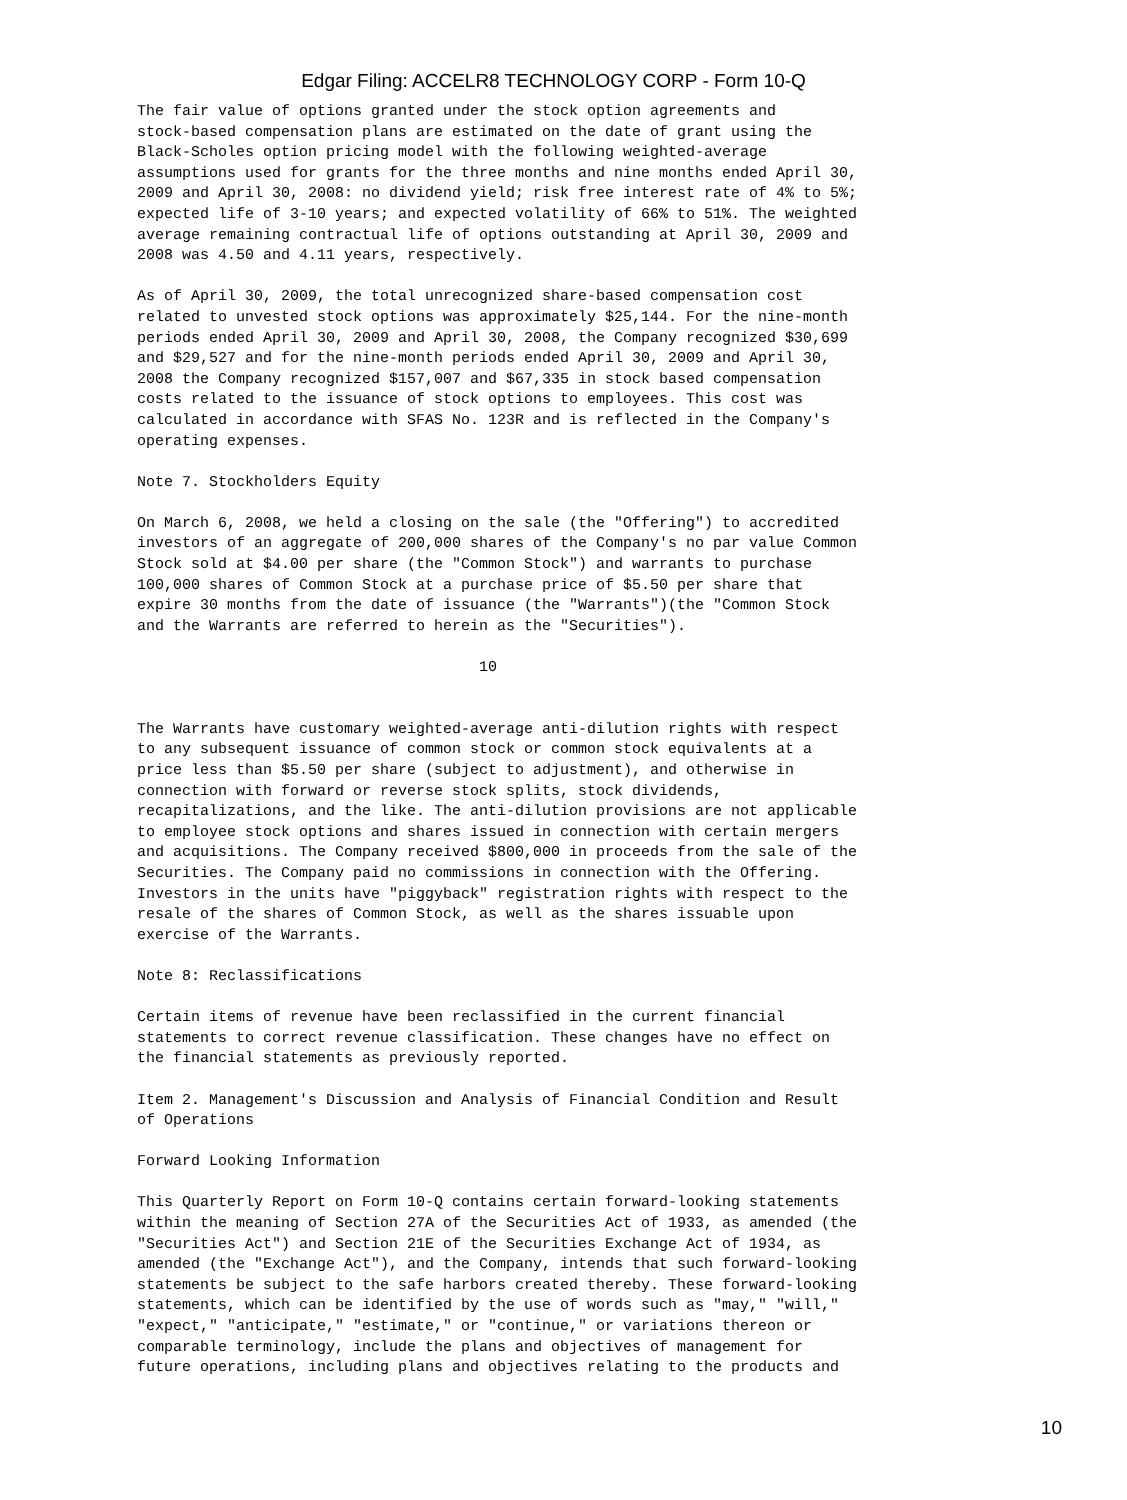Edgar Filing: ACCELR8 TECHNOLOGY CORP - Form 10-Q
The fair value of options granted under the stock option agreements and
stock-based compensation plans are estimated on the date of grant using the
Black-Scholes option pricing model with the following weighted-average
assumptions used for grants for the three months and nine months ended April 30,
2009 and April 30, 2008: no dividend yield; risk free interest rate of 4% to 5%;
expected life of 3-10 years; and expected volatility of 66% to 51%. The weighted
average remaining contractual life of options outstanding at April 30, 2009 and
2008 was 4.50 and 4.11 years, respectively.

As of April 30, 2009, the total unrecognized share-based compensation cost
related to unvested stock options was approximately $25,144. For the nine-month
periods ended April 30, 2009 and April 30, 2008, the Company recognized $30,699
and $29,527 and for the nine-month periods ended April 30, 2009 and April 30,
2008 the Company recognized $157,007 and $67,335 in stock based compensation
costs related to the issuance of stock options to employees. This cost was
calculated in accordance with SFAS No. 123R and is reflected in the Company's
operating expenses.

Note 7. Stockholders Equity

On March 6, 2008, we held a closing on the sale (the "Offering") to accredited
investors of an aggregate of 200,000 shares of the Company's no par value Common
Stock sold at $4.00 per share (the "Common Stock") and warrants to purchase
100,000 shares of Common Stock at a purchase price of $5.50 per share that
expire 30 months from the date of issuance (the "Warrants")(the "Common Stock
and the Warrants are referred to herein as the "Securities").

                                      10


The Warrants have customary weighted-average anti-dilution rights with respect
to any subsequent issuance of common stock or common stock equivalents at a
price less than $5.50 per share (subject to adjustment), and otherwise in
connection with forward or reverse stock splits, stock dividends,
recapitalizations, and the like. The anti-dilution provisions are not applicable
to employee stock options and shares issued in connection with certain mergers
and acquisitions. The Company received $800,000 in proceeds from the sale of the
Securities. The Company paid no commissions in connection with the Offering.
Investors in the units have "piggyback" registration rights with respect to the
resale of the shares of Common Stock, as well as the shares issuable upon
exercise of the Warrants.

Note 8: Reclassifications

Certain items of revenue have been reclassified in the current financial
statements to correct revenue classification. These changes have no effect on
the financial statements as previously reported.

Item 2. Management's Discussion and Analysis of Financial Condition and Result
of Operations

Forward Looking Information

This Quarterly Report on Form 10-Q contains certain forward-looking statements
within the meaning of Section 27A of the Securities Act of 1933, as amended (the
"Securities Act") and Section 21E of the Securities Exchange Act of 1934, as
amended (the "Exchange Act"), and the Company, intends that such forward-looking
statements be subject to the safe harbors created thereby. These forward-looking
statements, which can be identified by the use of words such as "may," "will,"
"expect," "anticipate," "estimate," or "continue," or variations thereon or
comparable terminology, include the plans and objectives of management for
future operations, including plans and objectives relating to the products and
10